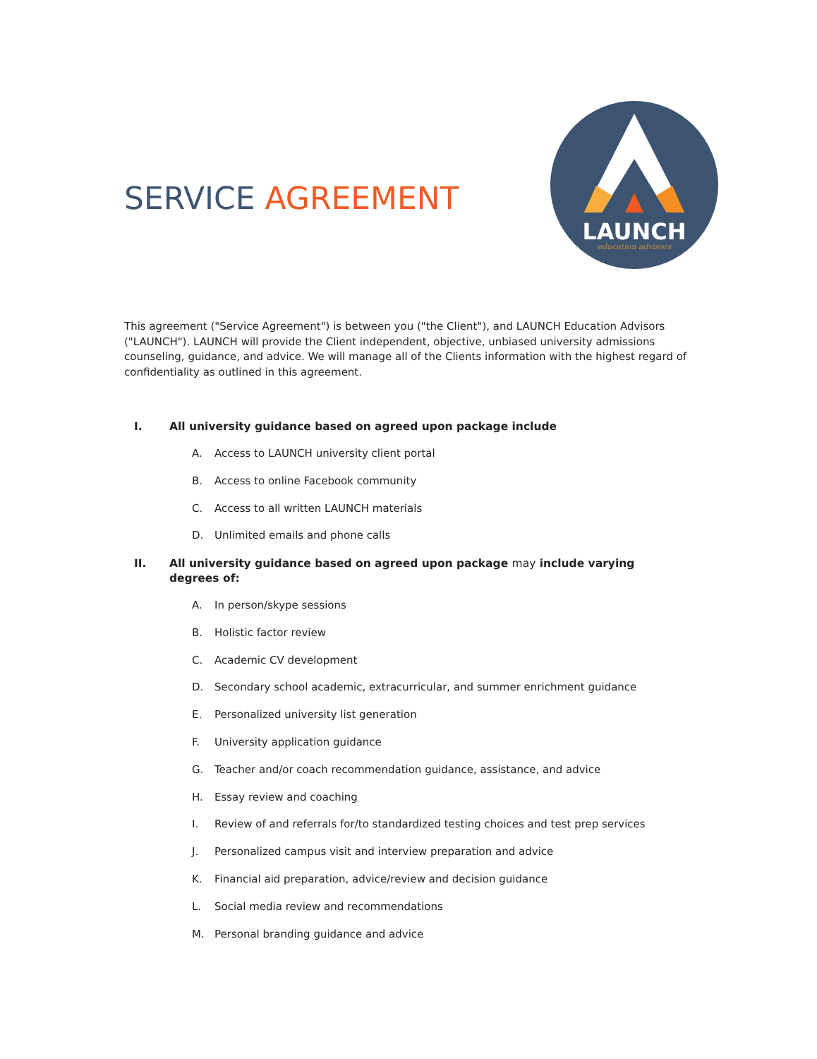SERVICE AGREEMENT
LAUNCH
education advisors
This agreement ("Service Agreement") is between you ("the Client"), and LAUNCH Education Advisors ("LAUNCH"). LAUNCH will provide the Client independent, objective, unbiased university admissions counseling, guidance, and advice. We will manage all of the Clients information with the highest regard of confidentiality as outlined in this agreement.
I. All university guidance based on agreed upon package include
A. Access to LAUNCH university client portal
B. Access to online Facebook community
C. Access to all written LAUNCH materials
D. Unlimited emails and phone calls
II. All university guidance based on agreed upon package may include varying degrees of:
A. In person/skype sessions
B. Holistic factor review
C. Academic CV development
D. Secondary school academic, extracurricular, and summer enrichment guidance
E. Personalized university list generation
F. University application guidance
G. Teacher and/or coach recommendation guidance, assistance, and advice
H. Essay review and coaching
I. Review of and referrals for/to standardized testing choices and test prep services
J. Personalized campus visit and interview preparation and advice
K. Financial aid preparation, advice/review and decision guidance
L. Social media review and recommendations
M. Personal branding guidance and advice